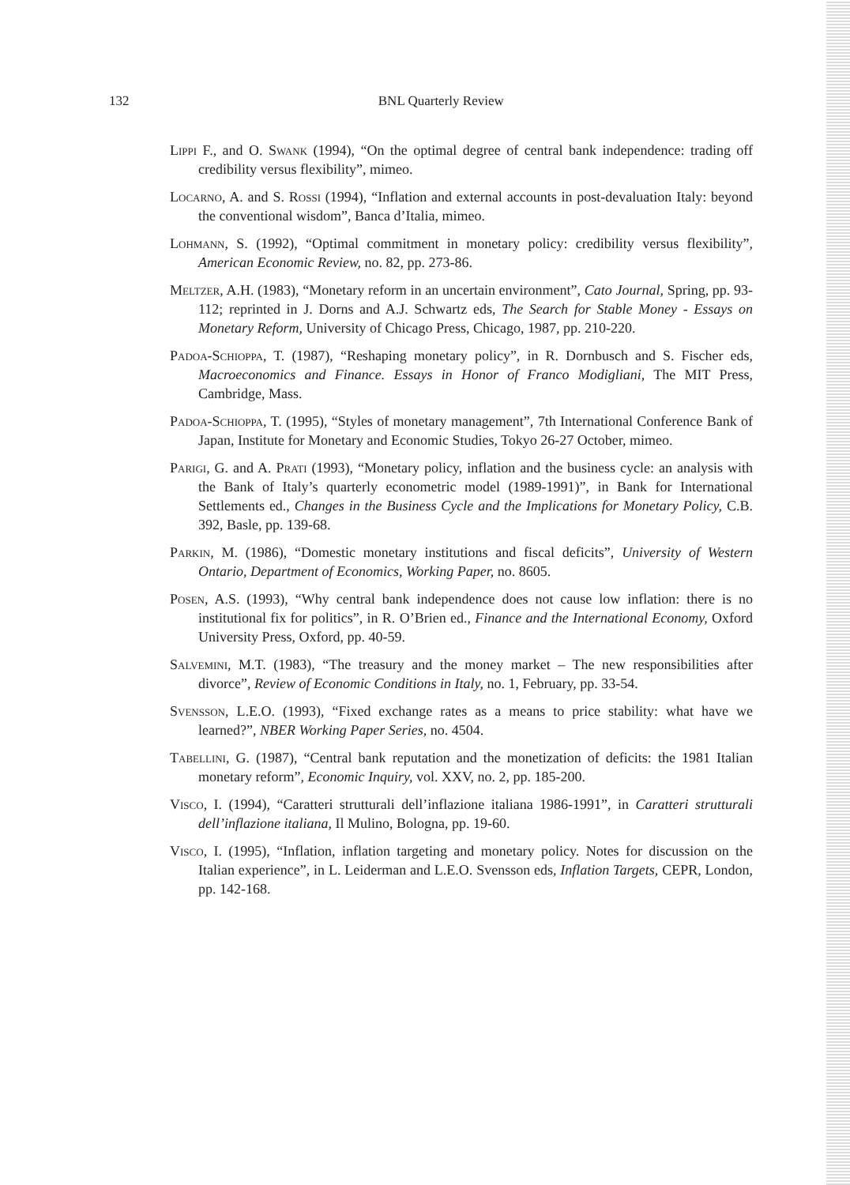132
BNL Quarterly Review
Lippi F., and O. Swank (1994), “On the optimal degree of central bank independence: trading off credibility versus flexibility”, mimeo.
Locarno, A. and S. Rossi (1994), “Inflation and external accounts in post-devaluation Italy: beyond the conventional wisdom”, Banca d’Italia, mimeo.
Lohmann, S. (1992), “Optimal commitment in monetary policy: credibility versus flexibility”, American Economic Review, no. 82, pp. 273-86.
Meltzer, A.H. (1983), “Monetary reform in an uncertain environment”, Cato Journal, Spring, pp. 93-112; reprinted in J. Dorns and A.J. Schwartz eds, The Search for Stable Money - Essays on Monetary Reform, University of Chicago Press, Chicago, 1987, pp. 210-220.
Padoa-Schioppa, T. (1987), “Reshaping monetary policy”, in R. Dornbusch and S. Fischer eds, Macroeconomics and Finance. Essays in Honor of Franco Modigliani, The MIT Press, Cambridge, Mass.
Padoa-Schioppa, T. (1995), “Styles of monetary management”, 7th International Conference Bank of Japan, Institute for Monetary and Economic Studies, Tokyo 26-27 October, mimeo.
Parigi, G. and A. Prati (1993), “Monetary policy, inflation and the business cycle: an analysis with the Bank of Italy’s quarterly econometric model (1989-1991)”, in Bank for International Settlements ed., Changes in the Business Cycle and the Implications for Monetary Policy, C.B. 392, Basle, pp. 139-68.
Parkin, M. (1986), “Domestic monetary institutions and fiscal deficits”, University of Western Ontario, Department of Economics, Working Paper, no. 8605.
Posen, A.S. (1993), “Why central bank independence does not cause low inflation: there is no institutional fix for politics”, in R. O’Brien ed., Finance and the International Economy, Oxford University Press, Oxford, pp. 40-59.
Salvemini, M.T. (1983), “The treasury and the money market – The new responsibilities after divorce”, Review of Economic Conditions in Italy, no. 1, February, pp. 33-54.
Svensson, L.E.O. (1993), “Fixed exchange rates as a means to price stability: what have we learned?”, NBER Working Paper Series, no. 4504.
Tabellini, G. (1987), “Central bank reputation and the monetization of deficits: the 1981 Italian monetary reform”, Economic Inquiry, vol. XXV, no. 2, pp. 185-200.
Visco, I. (1994), “Caratteri strutturali dell’inflazione italiana 1986-1991”, in Caratteri strutturali dell’inflazione italiana, Il Mulino, Bologna, pp. 19-60.
Visco, I. (1995), “Inflation, inflation targeting and monetary policy. Notes for discussion on the Italian experience”, in L. Leiderman and L.E.O. Svensson eds, Inflation Targets, CEPR, London, pp. 142-168.